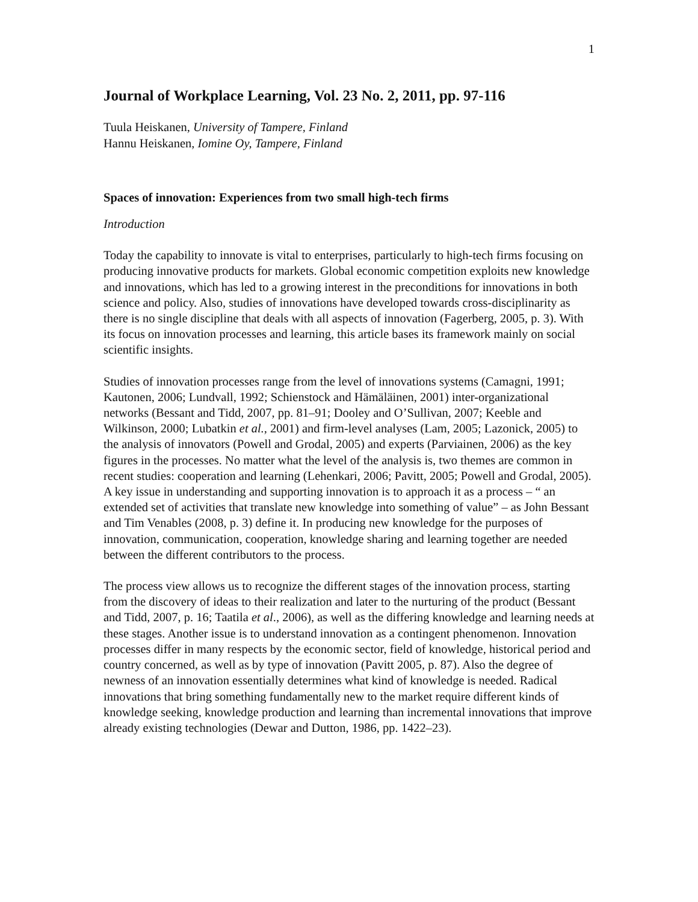1
Journal of Workplace Learning, Vol. 23 No. 2, 2011, pp. 97-116
Tuula Heiskanen, University of Tampere, Finland
Hannu Heiskanen, Iomine Oy, Tampere, Finland
Spaces of innovation: Experiences from two small high-tech firms
Introduction
Today the capability to innovate is vital to enterprises, particularly to high-tech firms focusing on producing innovative products for markets. Global economic competition exploits new knowledge and innovations, which has led to a growing interest in the preconditions for innovations in both science and policy. Also, studies of innovations have developed towards cross-disciplinarity as there is no single discipline that deals with all aspects of innovation (Fagerberg, 2005, p. 3). With its focus on innovation processes and learning, this article bases its framework mainly on social scientific insights.
Studies of innovation processes range from the level of innovations systems (Camagni, 1991; Kautonen, 2006; Lundvall, 1992; Schienstock and Hämäläinen, 2001) inter-organizational networks (Bessant and Tidd, 2007, pp. 81–91; Dooley and O’Sullivan, 2007; Keeble and Wilkinson, 2000; Lubatkin et al., 2001) and firm-level analyses (Lam, 2005; Lazonick, 2005) to the analysis of innovators (Powell and Grodal, 2005) and experts (Parviainen, 2006) as the key figures in the processes. No matter what the level of the analysis is, two themes are common in recent studies: cooperation and learning (Lehenkari, 2006; Pavitt, 2005; Powell and Grodal, 2005). A key issue in understanding and supporting innovation is to approach it as a process – “ an extended set of activities that translate new knowledge into something of value” – as John Bessant and Tim Venables (2008, p. 3) define it. In producing new knowledge for the purposes of innovation, communication, cooperation, knowledge sharing and learning together are needed between the different contributors to the process.
The process view allows us to recognize the different stages of the innovation process, starting from the discovery of ideas to their realization and later to the nurturing of the product (Bessant and Tidd, 2007, p. 16; Taatila et al., 2006), as well as the differing knowledge and learning needs at these stages. Another issue is to understand innovation as a contingent phenomenon. Innovation processes differ in many respects by the economic sector, field of knowledge, historical period and country concerned, as well as by type of innovation (Pavitt 2005, p. 87). Also the degree of newness of an innovation essentially determines what kind of knowledge is needed. Radical innovations that bring something fundamentally new to the market require different kinds of knowledge seeking, knowledge production and learning than incremental innovations that improve already existing technologies (Dewar and Dutton, 1986, pp. 1422–23).